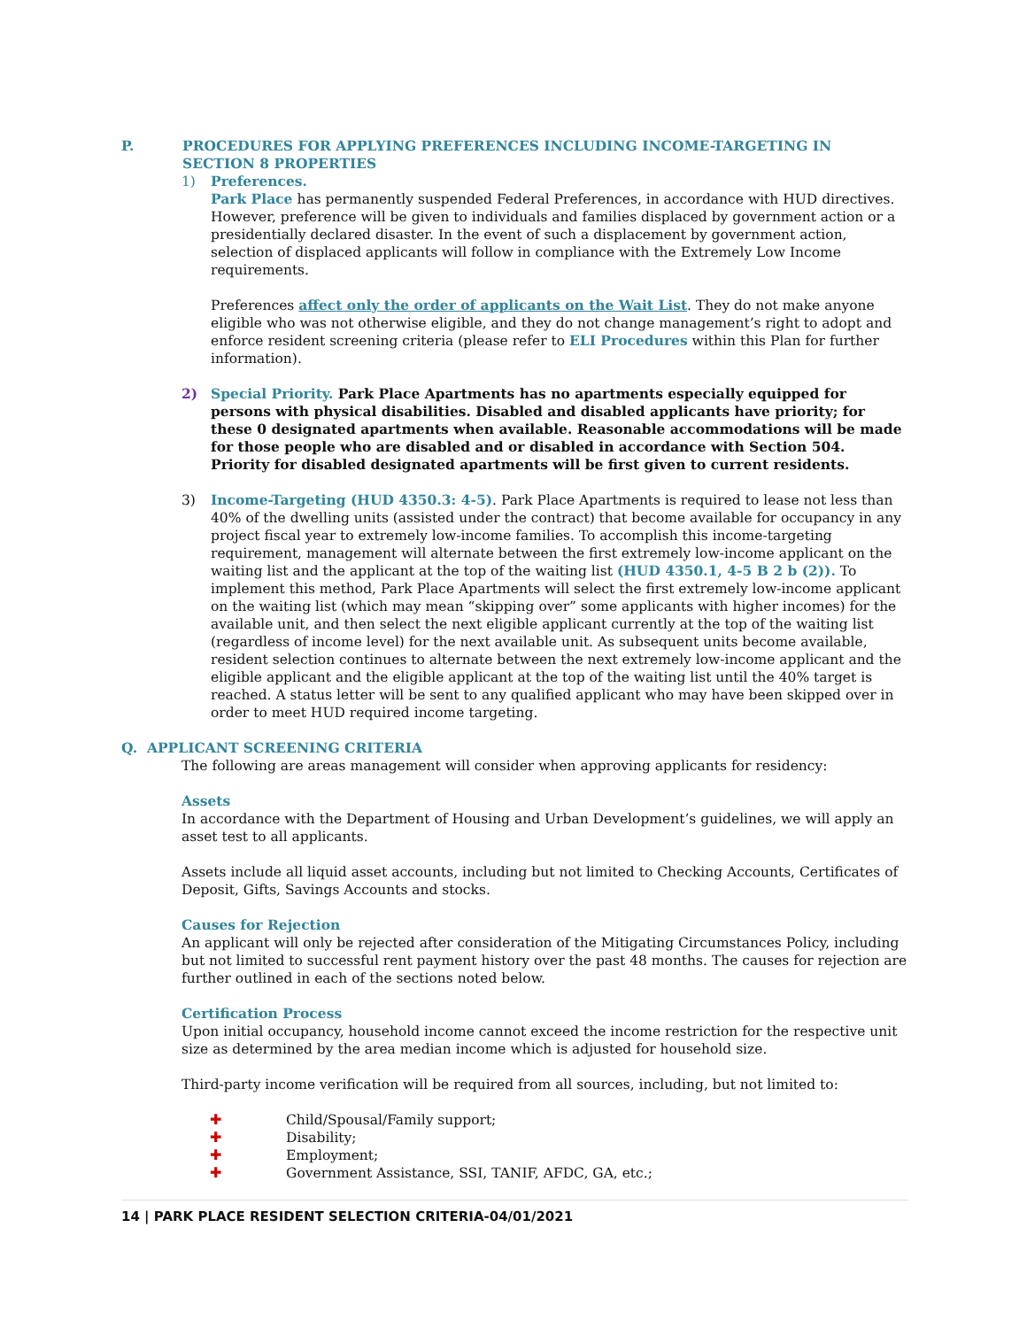P. PROCEDURES FOR APPLYING PREFERENCES INCLUDING INCOME-TARGETING IN
SECTION 8 PROPERTIES
1) Preferences.
Park Place has permanently suspended Federal Preferences, in accordance with HUD directives. However, preference will be given to individuals and families displaced by government action or a presidentially declared disaster. In the event of such a displacement by government action, selection of displaced applicants will follow in compliance with the Extremely Low Income requirements.
Preferences affect only the order of applicants on the Wait List. They do not make anyone eligible who was not otherwise eligible, and they do not change management’s right to adopt and enforce resident screening criteria (please refer to ELI Procedures within this Plan for further information).
2) Special Priority. Park Place Apartments has no apartments especially equipped for persons with physical disabilities. Disabled and disabled applicants have priority; for these 0 designated apartments when available. Reasonable accommodations will be made for those people who are disabled and or disabled in accordance with Section 504. Priority for disabled designated apartments will be first given to current residents.
3) Income-Targeting (HUD 4350.3: 4-5). Park Place Apartments is required to lease not less than 40% of the dwelling units (assisted under the contract) that become available for occupancy in any project fiscal year to extremely low-income families. To accomplish this income-targeting requirement, management will alternate between the first extremely low-income applicant on the waiting list and the applicant at the top of the waiting list (HUD 4350.1, 4-5 B 2 b (2)). To implement this method, Park Place Apartments will select the first extremely low-income applicant on the waiting list (which may mean “skipping over” some applicants with higher incomes) for the available unit, and then select the next eligible applicant currently at the top of the waiting list (regardless of income level) for the next available unit. As subsequent units become available, resident selection continues to alternate between the next extremely low-income applicant and the eligible applicant and the eligible applicant at the top of the waiting list until the 40% target is reached. A status letter will be sent to any qualified applicant who may have been skipped over in order to meet HUD required income targeting.
Q. APPLICANT SCREENING CRITERIA
The following are areas management will consider when approving applicants for residency:
Assets
In accordance with the Department of Housing and Urban Development’s guidelines, we will apply an asset test to all applicants.
Assets include all liquid asset accounts, including but not limited to Checking Accounts, Certificates of Deposit, Gifts, Savings Accounts and stocks.
Causes for Rejection
An applicant will only be rejected after consideration of the Mitigating Circumstances Policy, including but not limited to successful rent payment history over the past 48 months. The causes for rejection are further outlined in each of the sections noted below.
Certification Process
Upon initial occupancy, household income cannot exceed the income restriction for the respective unit size as determined by the area median income which is adjusted for household size.
Third-party income verification will be required from all sources, including, but not limited to:
✚ Child/Spousal/Family support;
✚ Disability;
✚ Employment;
✚ Government Assistance, SSI, TANIF, AFDC, GA, etc.;
14 | PARK PLACE RESIDENT SELECTION CRITERIA-04/01/2021